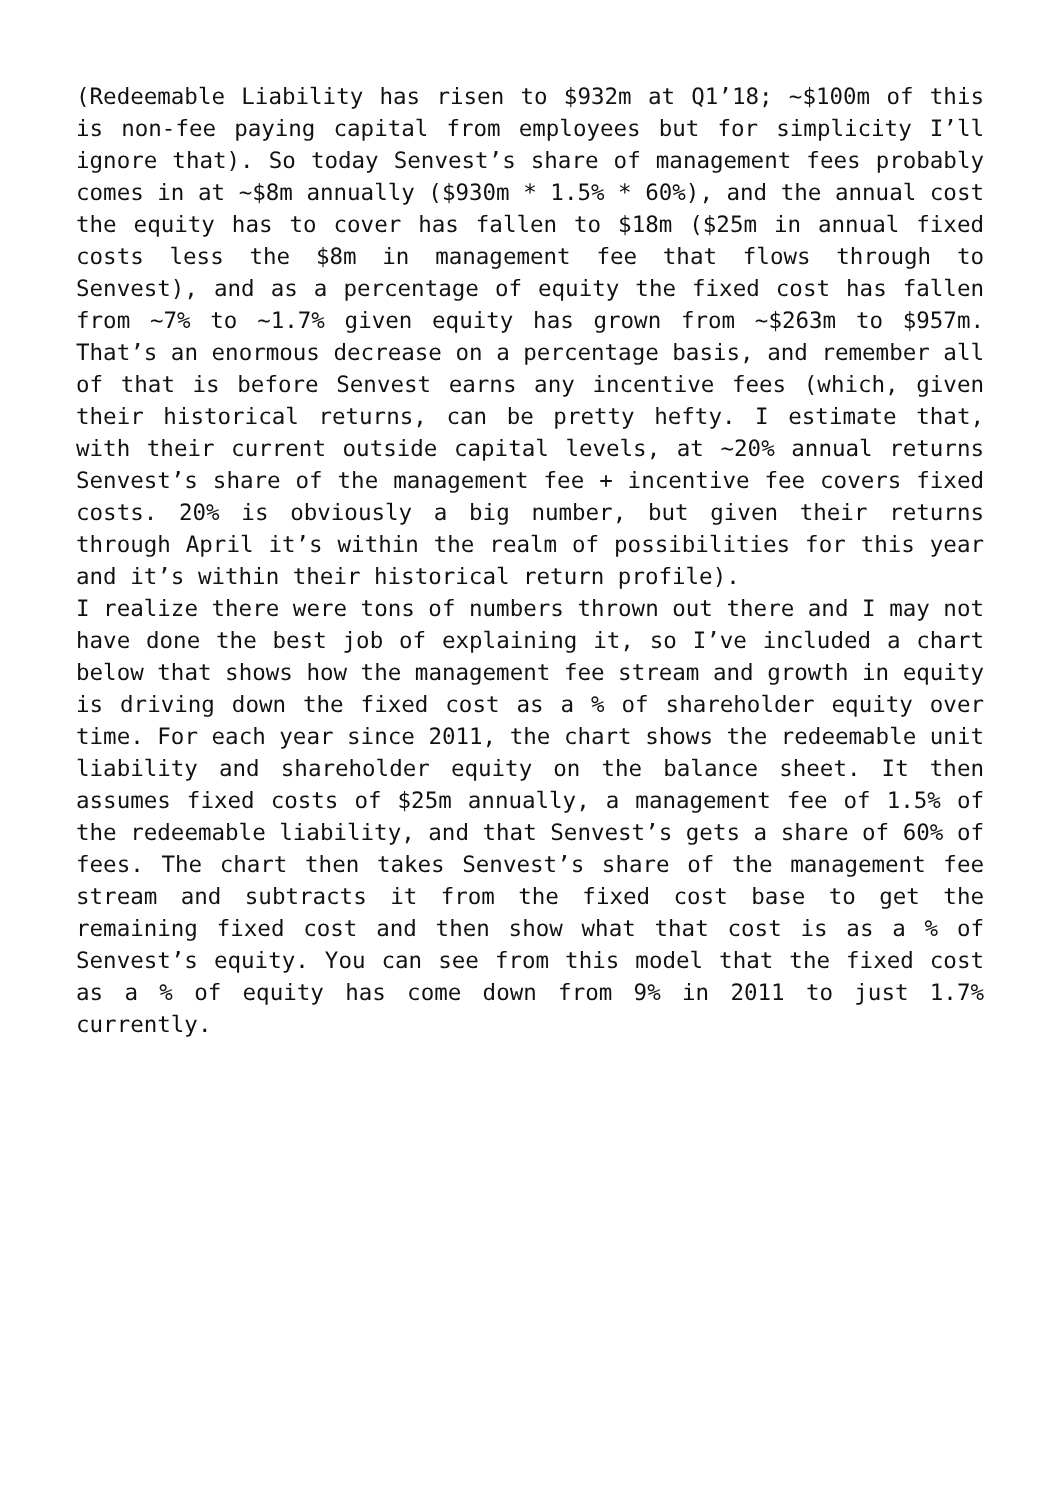(Redeemable Liability has risen to $932m at Q1’18; ~$100m of this is non-fee paying capital from employees but for simplicity I’ll ignore that). So today Senvest’s share of management fees probably comes in at ~$8m annually ($930m * 1.5% * 60%), and the annual cost the equity has to cover has fallen to $18m ($25m in annual fixed costs less the $8m in management fee that flows through to Senvest), and as a percentage of equity the fixed cost has fallen from ~7% to ~1.7% given equity has grown from ~$263m to $957m. That’s an enormous decrease on a percentage basis, and remember all of that is before Senvest earns any incentive fees (which, given their historical returns, can be pretty hefty. I estimate that, with their current outside capital levels, at ~20% annual returns Senvest’s share of the management fee + incentive fee covers fixed costs. 20% is obviously a big number, but given their returns through April it’s within the realm of possibilities for this year and it’s within their historical return profile).
I realize there were tons of numbers thrown out there and I may not have done the best job of explaining it, so I’ve included a chart below that shows how the management fee stream and growth in equity is driving down the fixed cost as a % of shareholder equity over time. For each year since 2011, the chart shows the redeemable unit liability and shareholder equity on the balance sheet. It then assumes fixed costs of $25m annually, a management fee of 1.5% of the redeemable liability, and that Senvest’s gets a share of 60% of fees. The chart then takes Senvest’s share of the management fee stream and subtracts it from the fixed cost base to get the remaining fixed cost and then show what that cost is as a % of Senvest’s equity. You can see from this model that the fixed cost as a % of equity has come down from 9% in 2011 to just 1.7% currently.